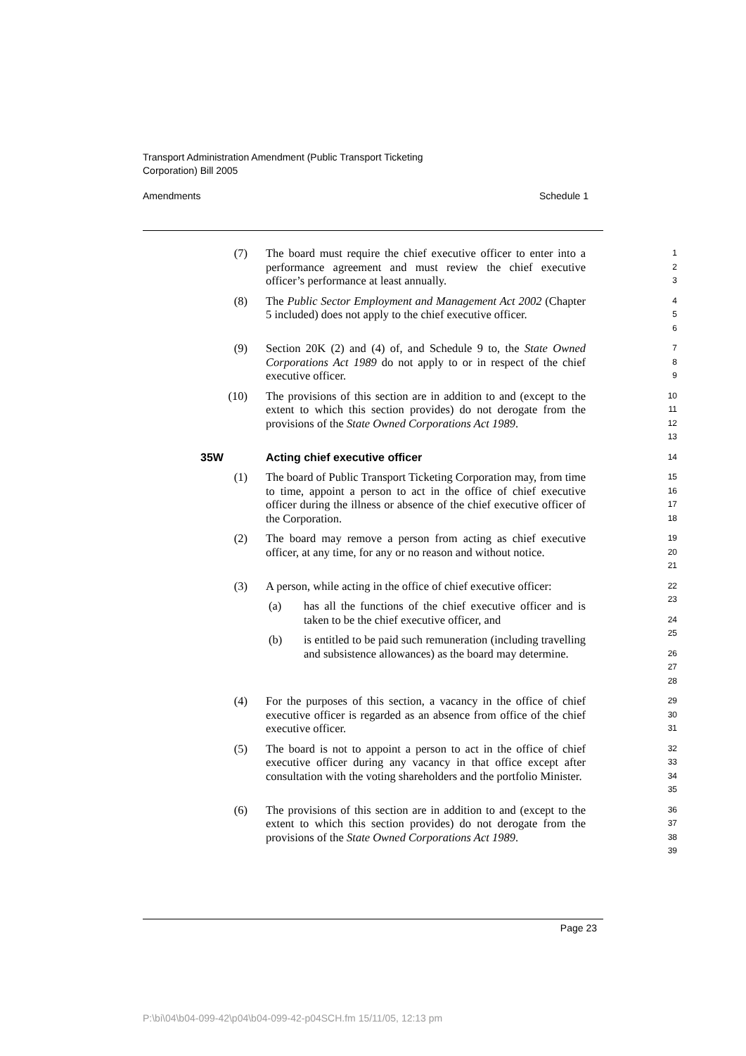Transport Administration Amendment (Public Transport Ticketing
Corporation) Bill 2005
Amendments Schedule 1
(7) The board must require the chief executive officer to enter into a performance agreement and must review the chief executive officer’s performance at least annually.
1
2
3
(8) The Public Sector Employment and Management Act 2002 (Chapter 5 included) does not apply to the chief executive officer.
4
5
6
(9) Section 20K (2) and (4) of, and Schedule 9 to, the State Owned Corporations Act 1989 do not apply to or in respect of the chief executive officer.
7
8
9
(10) The provisions of this section are in addition to and (except to the extent to which this section provides) do not derogate from the provisions of the State Owned Corporations Act 1989.
10
11
12
13
35W Acting chief executive officer
14
(1) The board of Public Transport Ticketing Corporation may, from time to time, appoint a person to act in the office of chief executive officer during the illness or absence of the chief executive officer of the Corporation.
15
16
17
18
(2) The board may remove a person from acting as chief executive officer, at any time, for any or no reason and without notice.
19
20
21
(3) A person, while acting in the office of chief executive officer:
(a) has all the functions of the chief executive officer and is taken to be the chief executive officer, and
(b) is entitled to be paid such remuneration (including travelling and subsistence allowances) as the board may determine.
22
23
24
25
26
27
28
(4) For the purposes of this section, a vacancy in the office of chief executive officer is regarded as an absence from office of the chief executive officer.
29
30
31
(5) The board is not to appoint a person to act in the office of chief executive officer during any vacancy in that office except after consultation with the voting shareholders and the portfolio Minister.
32
33
34
35
(6) The provisions of this section are in addition to and (except to the extent to which this section provides) do not derogate from the provisions of the State Owned Corporations Act 1989.
36
37
38
39
Page 23
P:\bi\04\b04-099-42\p04\b04-099-42-p04SCH.fm 15/11/05, 12:13 pm